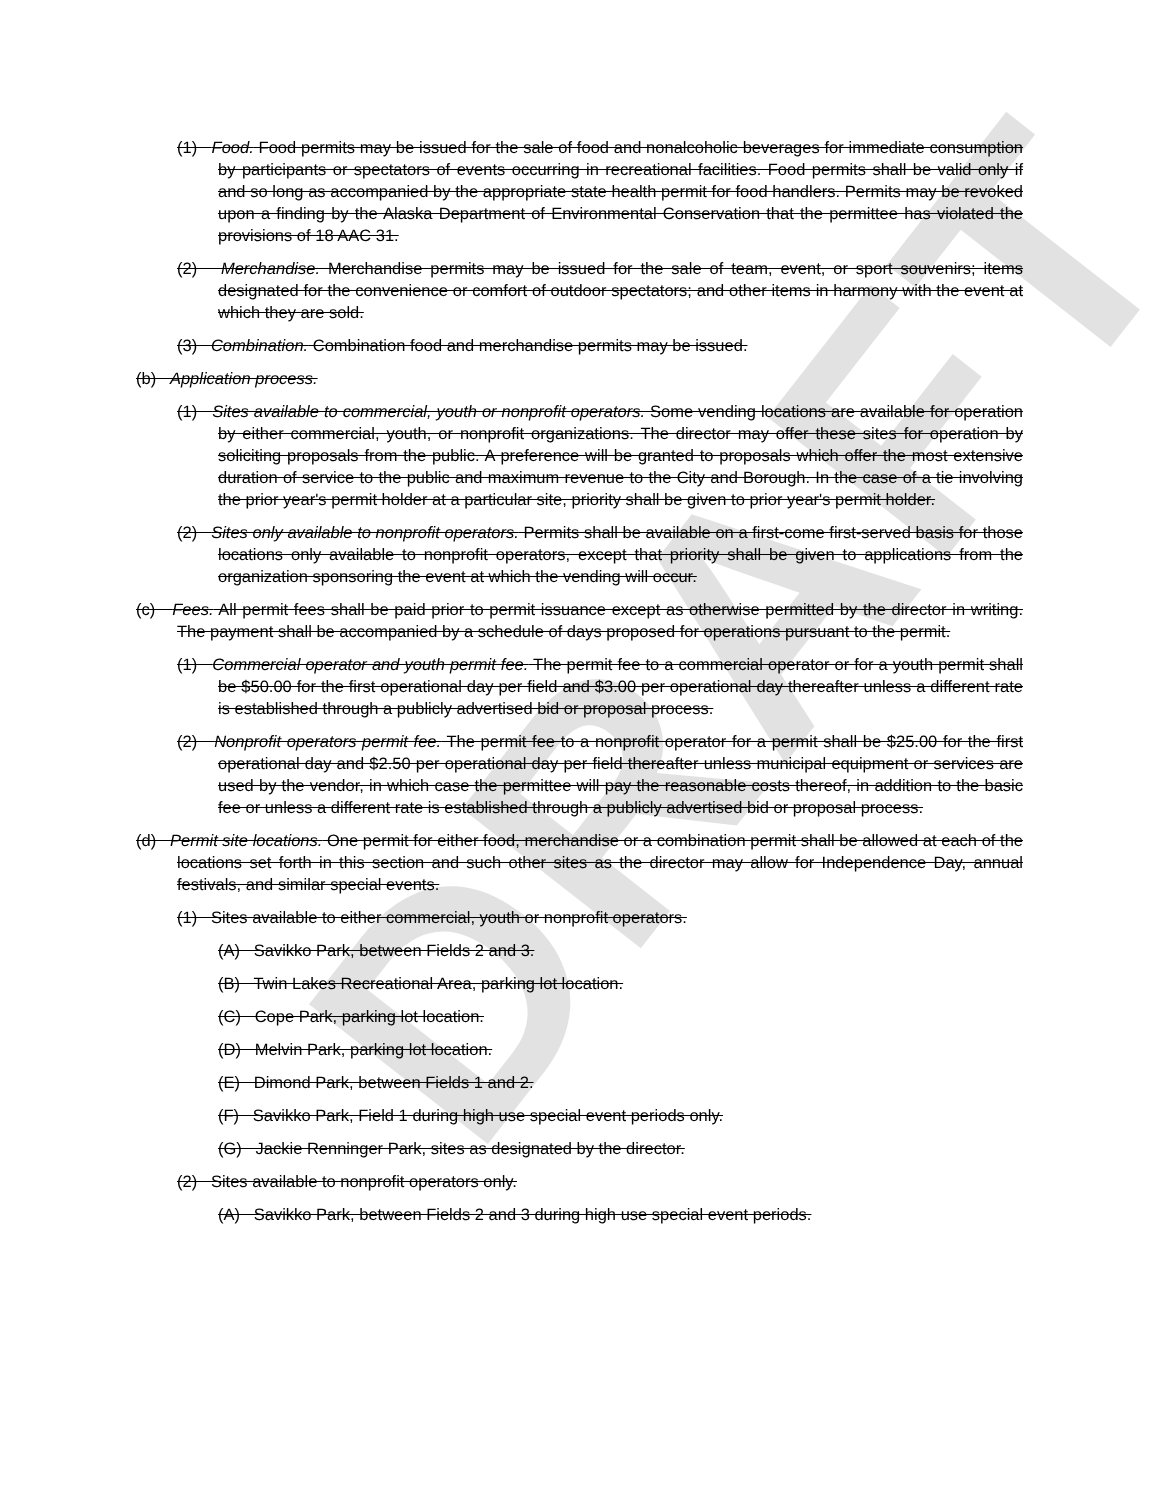DRAFT
(1) Food. Food permits may be issued for the sale of food and nonalcoholic beverages for immediate consumption by participants or spectators of events occurring in recreational facilities. Food permits shall be valid only if and so long as accompanied by the appropriate state health permit for food handlers. Permits may be revoked upon a finding by the Alaska Department of Environmental Conservation that the permittee has violated the provisions of 18 AAC 31.
(2) Merchandise. Merchandise permits may be issued for the sale of team, event, or sport souvenirs; items designated for the convenience or comfort of outdoor spectators; and other items in harmony with the event at which they are sold.
(3) Combination. Combination food and merchandise permits may be issued.
(b) Application process.
(1) Sites available to commercial, youth or nonprofit operators. Some vending locations are available for operation by either commercial, youth, or nonprofit organizations. The director may offer these sites for operation by soliciting proposals from the public. A preference will be granted to proposals which offer the most extensive duration of service to the public and maximum revenue to the City and Borough. In the case of a tie involving the prior year's permit holder at a particular site, priority shall be given to prior year's permit holder.
(2) Sites only available to nonprofit operators. Permits shall be available on a first-come first-served basis for those locations only available to nonprofit operators, except that priority shall be given to applications from the organization sponsoring the event at which the vending will occur.
(c) Fees. All permit fees shall be paid prior to permit issuance except as otherwise permitted by the director in writing. The payment shall be accompanied by a schedule of days proposed for operations pursuant to the permit.
(1) Commercial operator and youth permit fee. The permit fee to a commercial operator or for a youth permit shall be $50.00 for the first operational day per field and $3.00 per operational day thereafter unless a different rate is established through a publicly advertised bid or proposal process.
(2) Nonprofit operators permit fee. The permit fee to a nonprofit operator for a permit shall be $25.00 for the first operational day and $2.50 per operational day per field thereafter unless municipal equipment or services are used by the vendor, in which case the permittee will pay the reasonable costs thereof, in addition to the basic fee or unless a different rate is established through a publicly advertised bid or proposal process.
(d) Permit site locations. One permit for either food, merchandise or a combination permit shall be allowed at each of the locations set forth in this section and such other sites as the director may allow for Independence Day, annual festivals, and similar special events.
(1) Sites available to either commercial, youth or nonprofit operators.
(A) Savikko Park, between Fields 2 and 3.
(B) Twin Lakes Recreational Area, parking lot location.
(C) Cope Park, parking lot location.
(D) Melvin Park, parking lot location.
(E) Dimond Park, between Fields 1 and 2.
(F) Savikko Park, Field 1 during high use special event periods only.
(G) Jackie Renninger Park, sites as designated by the director.
(2) Sites available to nonprofit operators only.
(A) Savikko Park, between Fields 2 and 3 during high use special event periods.